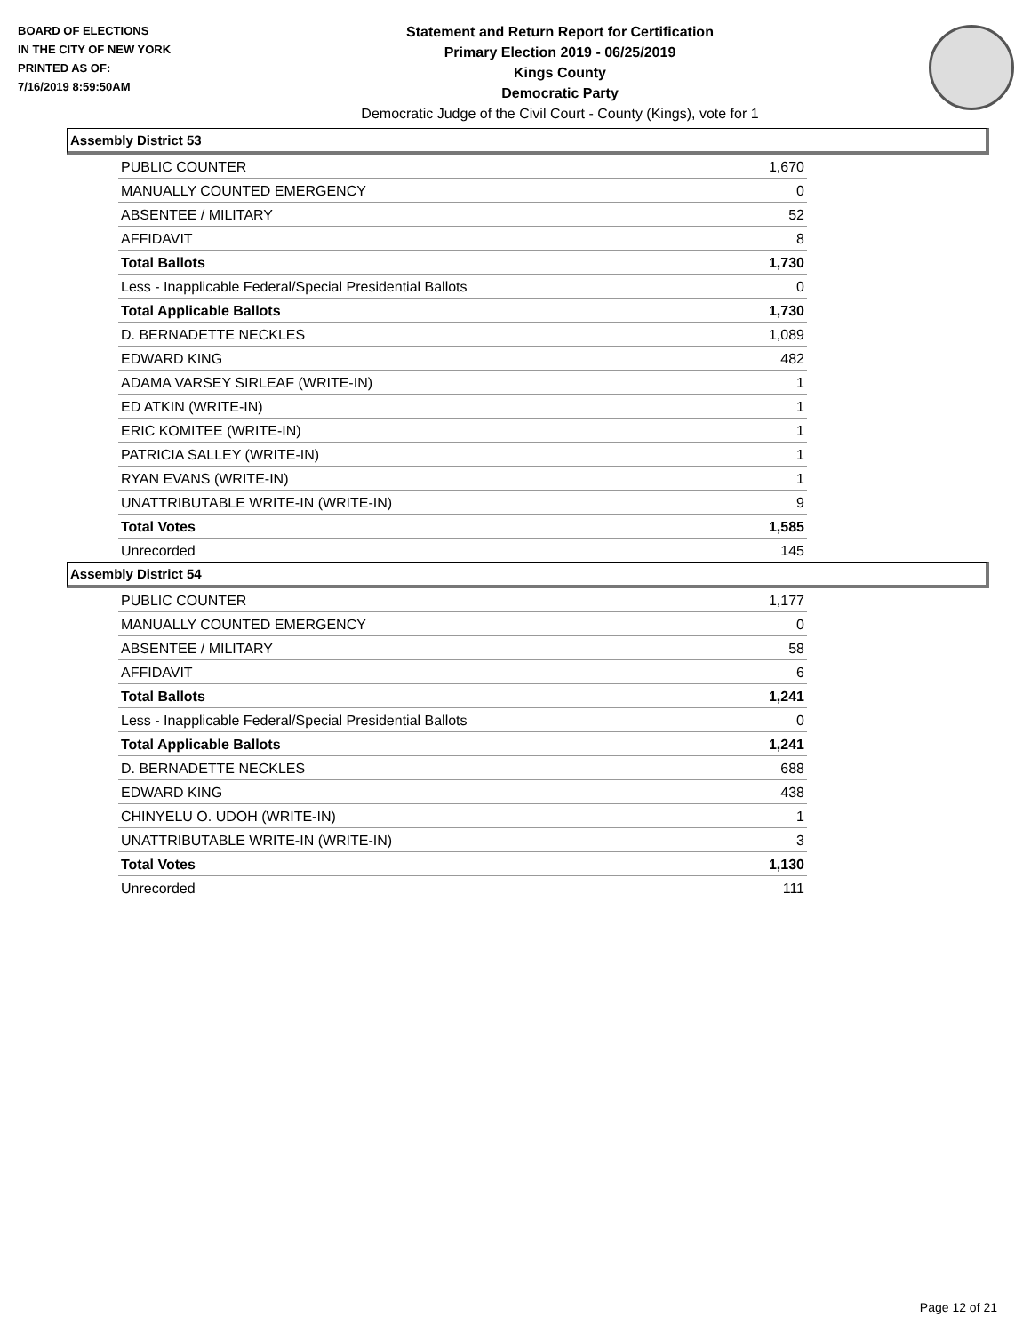BOARD OF ELECTIONS
IN THE CITY OF NEW YORK
PRINTED AS OF:
7/16/2019 8:59:50AM
Statement and Return Report for Certification
Primary Election 2019 - 06/25/2019
Kings County
Democratic Party
Democratic Judge of the Civil Court - County (Kings), vote for 1
Assembly District 53
| PUBLIC COUNTER | 1,670 |
| MANUALLY COUNTED EMERGENCY | 0 |
| ABSENTEE / MILITARY | 52 |
| AFFIDAVIT | 8 |
| Total Ballots | 1,730 |
| Less - Inapplicable Federal/Special Presidential Ballots | 0 |
| Total Applicable Ballots | 1,730 |
| D. BERNADETTE NECKLES | 1,089 |
| EDWARD KING | 482 |
| ADAMA VARSEY SIRLEAF (WRITE-IN) | 1 |
| ED ATKIN (WRITE-IN) | 1 |
| ERIC KOMITEE (WRITE-IN) | 1 |
| PATRICIA SALLEY (WRITE-IN) | 1 |
| RYAN EVANS (WRITE-IN) | 1 |
| UNATTRIBUTABLE WRITE-IN (WRITE-IN) | 9 |
| Total Votes | 1,585 |
| Unrecorded | 145 |
Assembly District 54
| PUBLIC COUNTER | 1,177 |
| MANUALLY COUNTED EMERGENCY | 0 |
| ABSENTEE / MILITARY | 58 |
| AFFIDAVIT | 6 |
| Total Ballots | 1,241 |
| Less - Inapplicable Federal/Special Presidential Ballots | 0 |
| Total Applicable Ballots | 1,241 |
| D. BERNADETTE NECKLES | 688 |
| EDWARD KING | 438 |
| CHINYELU O. UDOH (WRITE-IN) | 1 |
| UNATTRIBUTABLE WRITE-IN (WRITE-IN) | 3 |
| Total Votes | 1,130 |
| Unrecorded | 111 |
Page 12 of 21